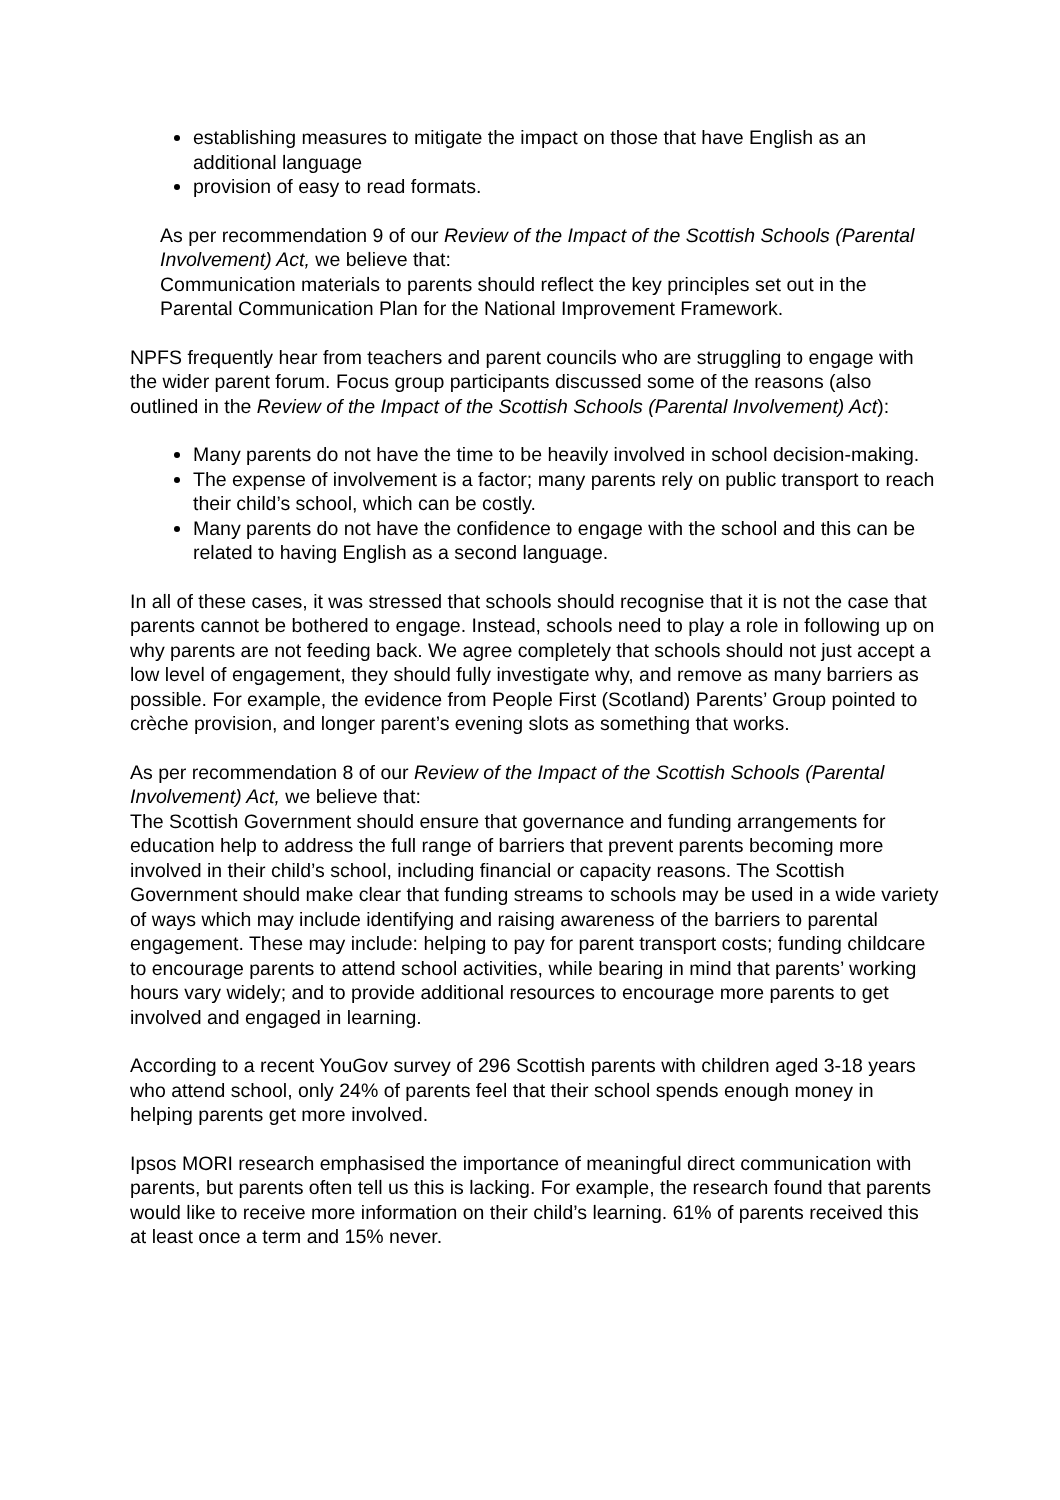establishing measures to mitigate the impact on those that have English as an additional language
provision of easy to read formats.
As per recommendation 9 of our Review of the Impact of the Scottish Schools (Parental Involvement) Act, we believe that:
Communication materials to parents should reflect the key principles set out in the Parental Communication Plan for the National Improvement Framework.
NPFS frequently hear from teachers and parent councils who are struggling to engage with the wider parent forum. Focus group participants discussed some of the reasons (also outlined in the Review of the Impact of the Scottish Schools (Parental Involvement) Act):
Many parents do not have the time to be heavily involved in school decision-making.
The expense of involvement is a factor; many parents rely on public transport to reach their child’s school, which can be costly.
Many parents do not have the confidence to engage with the school and this can be related to having English as a second language.
In all of these cases, it was stressed that schools should recognise that it is not the case that parents cannot be bothered to engage. Instead, schools need to play a role in following up on why parents are not feeding back. We agree completely that schools should not just accept a low level of engagement, they should fully investigate why, and remove as many barriers as possible. For example, the evidence from People First (Scotland) Parents’ Group pointed to crèche provision, and longer parent’s evening slots as something that works.
As per recommendation 8 of our Review of the Impact of the Scottish Schools (Parental Involvement) Act, we believe that:
The Scottish Government should ensure that governance and funding arrangements for education help to address the full range of barriers that prevent parents becoming more involved in their child’s school, including financial or capacity reasons. The Scottish Government should make clear that funding streams to schools may be used in a wide variety of ways which may include identifying and raising awareness of the barriers to parental engagement. These may include: helping to pay for parent transport costs; funding childcare to encourage parents to attend school activities, while bearing in mind that parents’ working hours vary widely; and to provide additional resources to encourage more parents to get involved and engaged in learning.
According to a recent YouGov survey of 296 Scottish parents with children aged 3-18 years who attend school, only 24% of parents feel that their school spends enough money in helping parents get more involved.
Ipsos MORI research emphasised the importance of meaningful direct communication with parents, but parents often tell us this is lacking. For example, the research found that parents would like to receive more information on their child’s learning. 61% of parents received this at least once a term and 15% never.